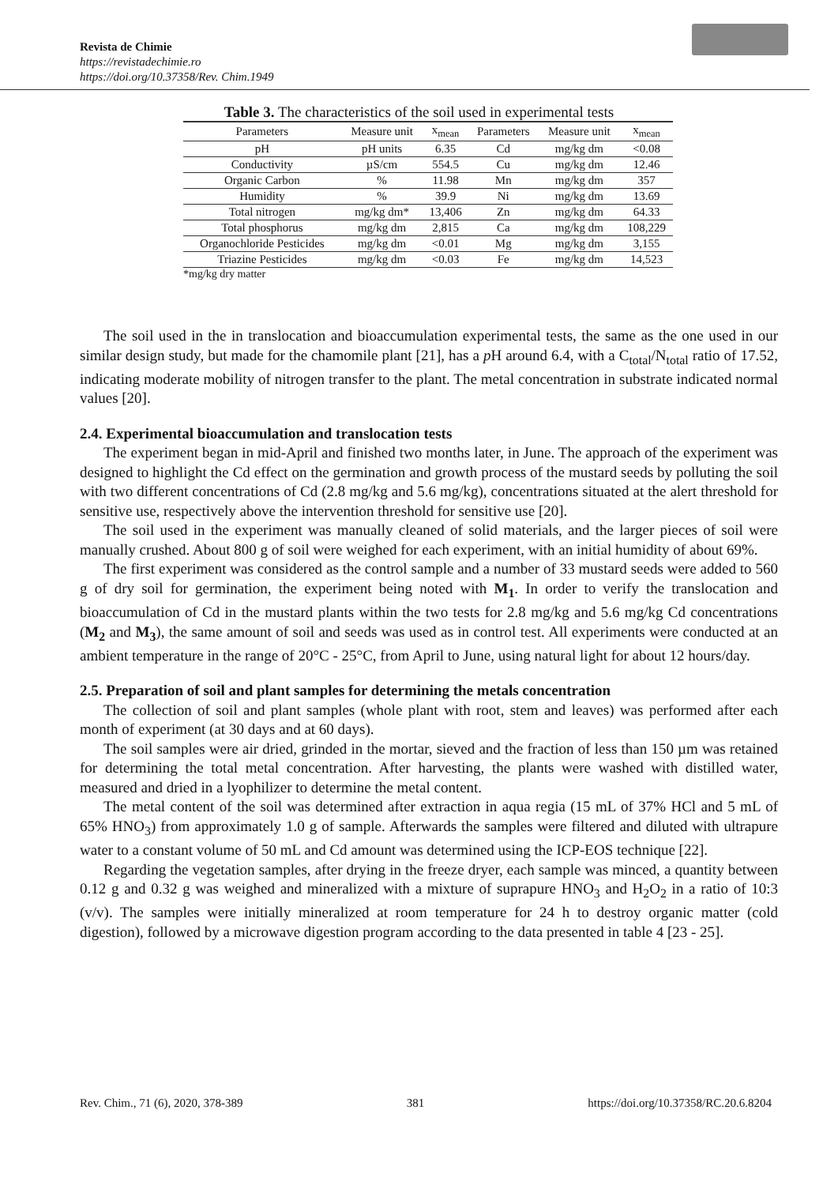Revista de Chimie
https://revistadechimie.ro
https://doi.org/10.37358/Rev. Chim.1949
Table 3. The characteristics of the soil used in experimental tests
| Parameters | Measure unit | x<sub>mean</sub> | Parameters | Measure unit | x<sub>mean</sub> |
| --- | --- | --- | --- | --- | --- |
| pH | pH units | 6.35 | Cd | mg/kg dm | <0.08 |
| Conductivity | µS/cm | 554.5 | Cu | mg/kg dm | 12.46 |
| Organic Carbon | % | 11.98 | Mn | mg/kg dm | 357 |
| Humidity | % | 39.9 | Ni | mg/kg dm | 13.69 |
| Total nitrogen | mg/kg dm* | 13,406 | Zn | mg/kg dm | 64.33 |
| Total phosphorus | mg/kg dm | 2,815 | Ca | mg/kg dm | 108,229 |
| Organochloride Pesticides | mg/kg dm | <0.01 | Mg | mg/kg dm | 3,155 |
| Triazine Pesticides | mg/kg dm | <0.03 | Fe | mg/kg dm | 14,523 |
*mg/kg dry matter
The soil used in the in translocation and bioaccumulation experimental tests, the same as the one used in our similar design study, but made for the chamomile plant [21], has a p H around 6.4, with a C<sub>total</sub>/N<sub>total</sub> ratio of 17.52, indicating moderate mobility of nitrogen transfer to the plant. The metal concentration in substrate indicated normal values [20].
2.4. Experimental bioaccumulation and translocation tests
The experiment began in mid-April and finished two months later, in June. The approach of the experiment was designed to highlight the Cd effect on the germination and growth process of the mustard seeds by polluting the soil with two different concentrations of Cd (2.8 mg/kg and 5.6 mg/kg), concentrations situated at the alert threshold for sensitive use, respectively above the intervention threshold for sensitive use [20].
The soil used in the experiment was manually cleaned of solid materials, and the larger pieces of soil were manually crushed. About 800 g of soil were weighed for each experiment, with an initial humidity of about 69%.
The first experiment was considered as the control sample and a number of 33 mustard seeds were added to 560 g of dry soil for germination, the experiment being noted with M<sub>1</sub>. In order to verify the translocation and bioaccumulation of Cd in the mustard plants within the two tests for 2.8 mg/kg and 5.6 mg/kg Cd concentrations (M<sub>2</sub> and M<sub>3</sub>), the same amount of soil and seeds was used as in control test. All experiments were conducted at an ambient temperature in the range of 20°C - 25°C, from April to June, using natural light for about 12 hours/day.
2.5. Preparation of soil and plant samples for determining the metals concentration
The collection of soil and plant samples (whole plant with root, stem and leaves) was performed after each month of experiment (at 30 days and at 60 days).
The soil samples were air dried, grinded in the mortar, sieved and the fraction of less than 150 µm was retained for determining the total metal concentration. After harvesting, the plants were washed with distilled water, measured and dried in a lyophilizer to determine the metal content.
The metal content of the soil was determined after extraction in aqua regia (15 mL of 37% HCl and 5 mL of 65% HNO<sub>3</sub>) from approximately 1.0 g of sample. Afterwards the samples were filtered and diluted with ultrapure water to a constant volume of 50 mL and Cd amount was determined using the ICP-EOS technique [22].
Regarding the vegetation samples, after drying in the freeze dryer, each sample was minced, a quantity between 0.12 g and 0.32 g was weighed and mineralized with a mixture of suprapure HNO<sub>3</sub> and H<sub>2</sub>O<sub>2</sub> in a ratio of 10:3 (v/v). The samples were initially mineralized at room temperature for 24 h to destroy organic matter (cold digestion), followed by a microwave digestion program according to the data presented in table 4 [23 - 25].
Rev. Chim., 71 (6), 2020, 378-389 381 https://doi.org/10.37358/RC.20.6.8204